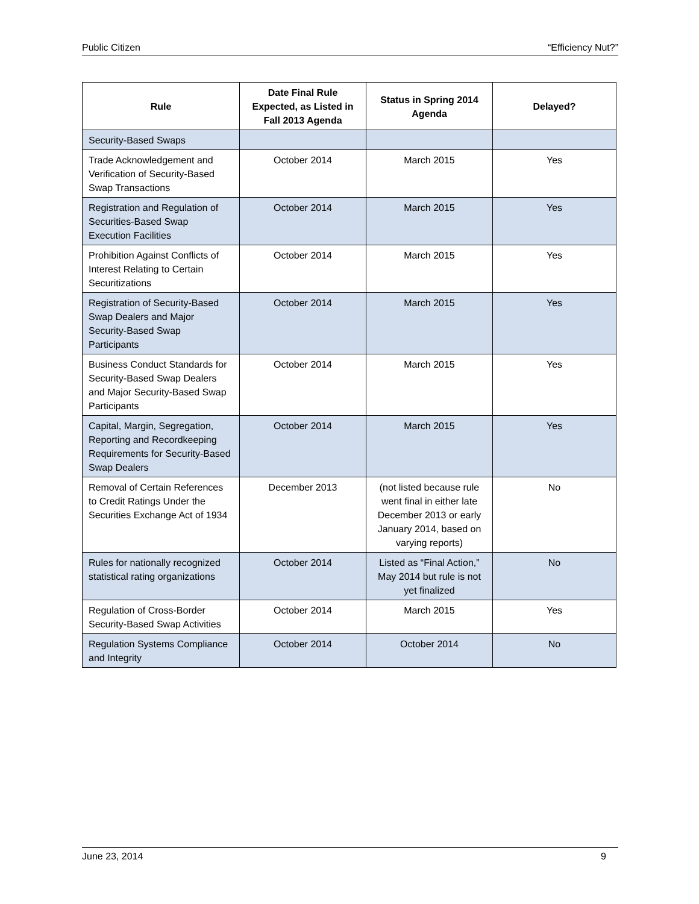Public Citizen “Efficiency Nut?”
| Rule | Date Final Rule Expected, as Listed in Fall 2013 Agenda | Status in Spring 2014 Agenda | Delayed? |
| --- | --- | --- | --- |
| Security-Based Swaps | | | |
| Trade Acknowledgement and Verification of Security-Based Swap Transactions | October 2014 | March 2015 | Yes |
| Registration and Regulation of Securities-Based Swap Execution Facilities | October 2014 | March 2015 | Yes |
| Prohibition Against Conflicts of Interest Relating to Certain Securitizations | October 2014 | March 2015 | Yes |
| Registration of Security-Based Swap Dealers and Major Security-Based Swap Participants | October 2014 | March 2015 | Yes |
| Business Conduct Standards for Security-Based Swap Dealers and Major Security-Based Swap Participants | October 2014 | March 2015 | Yes |
| Capital, Margin, Segregation, Reporting and Recordkeeping Requirements for Security-Based Swap Dealers | October 2014 | March 2015 | Yes |
| Removal of Certain References to Credit Ratings Under the Securities Exchange Act of 1934 | December 2013 | (not listed because rule went final in either late December 2013 or early January 2014, based on varying reports) | No |
| Rules for nationally recognized statistical rating organizations | October 2014 | Listed as “Final Action,” May 2014 but rule is not yet finalized | No |
| Regulation of Cross-Border Security-Based Swap Activities | October 2014 | March 2015 | Yes |
| Regulation Systems Compliance and Integrity | October 2014 | October 2014 | No |
June 23, 2014 9